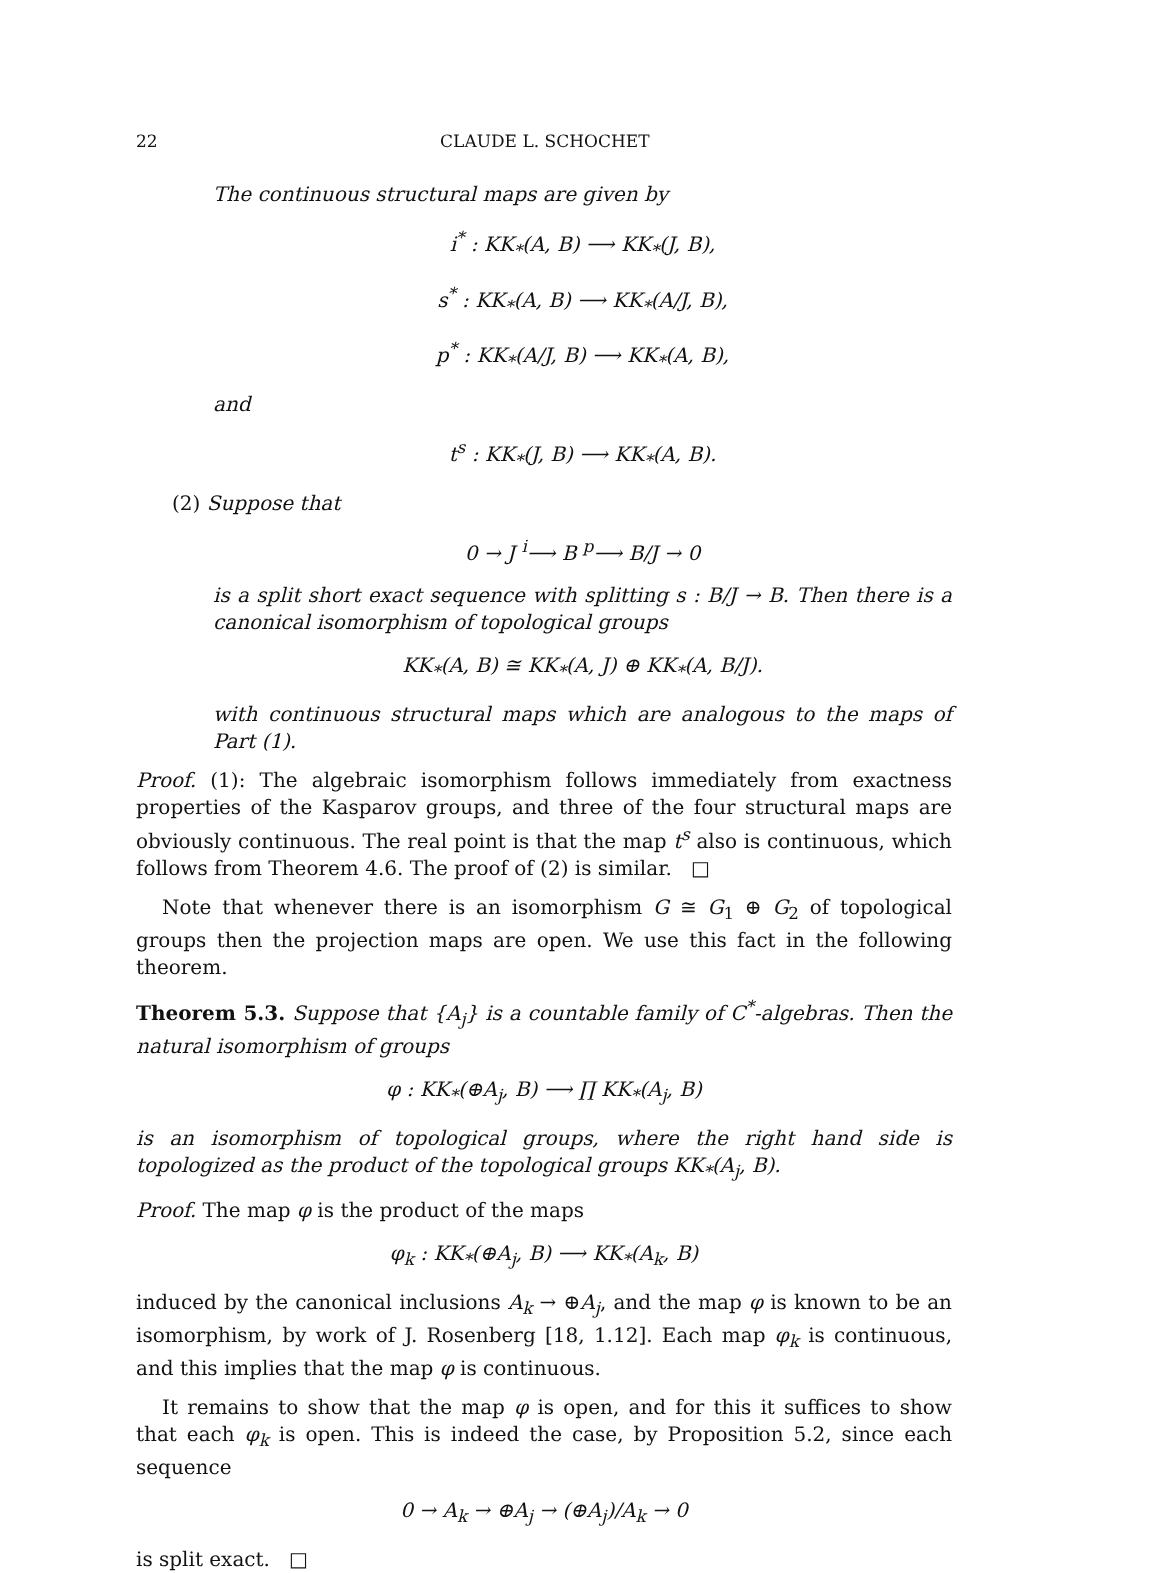22 CLAUDE L. SCHOCHET
The continuous structural maps are given by
i<sup>*</sup> : KK<sub>*</sub>(A, B) ⟶ KK<sub>*</sub>(J, B),
s<sup>*</sup> : KK<sub>*</sub>(A, B) ⟶ KK<sub>*</sub>(A/J, B),
p<sup>*</sup> : KK<sub>*</sub>(A/J, B) ⟶ KK<sub>*</sub>(A, B),
and
t<sup>s</sup> : KK<sub>*</sub>(J, B) ⟶ KK<sub>*</sub>(A, B).
(2) Suppose that
0 → J <sup>i</sup>⟶ B <sup>p</sup>⟶ B/J → 0
is a split short exact sequence with splitting s : B/J → B. Then there is a canonical isomorphism of topological groups
KK<sub>*</sub>(A, B) ≅ KK<sub>*</sub>(A, J) ⊕ KK<sub>*</sub>(A, B/J).
with continuous structural maps which are analogous to the maps of Part (1).
Proof. (1): The algebraic isomorphism follows immediately from exactness properties of the Kasparov groups, and three of the four structural maps are obviously continuous. The real point is that the map t<sup>s</sup> also is continuous, which follows from Theorem 4.6. The proof of (2) is similar. □
Note that whenever there is an isomorphism G ≅ G<sub>1</sub> ⊕ G<sub>2</sub> of topological groups then the projection maps are open. We use this fact in the following theorem.
Theorem 5.3. Suppose that {A<sub>j</sub>} is a countable family of C<sup>*</sup>-algebras. Then the natural isomorphism of groups
φ : KK<sub>*</sub>(⊕A<sub>j</sub>, B) ⟶ ∏ KK<sub>*</sub>(A<sub>j</sub>, B)
is an isomorphism of topological groups, where the right hand side is topologized as the product of the topological groups KK<sub>*</sub>(A<sub>j</sub>, B).
Proof. The map φ is the product of the maps
φ<sub>k</sub> : KK<sub>*</sub>(⊕A<sub>j</sub>, B) ⟶ KK<sub>*</sub>(A<sub>k</sub>, B)
induced by the canonical inclusions A<sub>k</sub> → ⊕A<sub>j</sub>, and the map φ is known to be an isomorphism, by work of J. Rosenberg [18, 1.12]. Each map φ<sub>k</sub> is continuous, and this implies that the map φ is continuous.
It remains to show that the map φ is open, and for this it suffices to show that each φ<sub>k</sub> is open. This is indeed the case, by Proposition 5.2, since each sequence
0 → A<sub>k</sub> → ⊕A<sub>j</sub> → (⊕A<sub>j</sub>)/A<sub>k</sub> → 0
is split exact. □